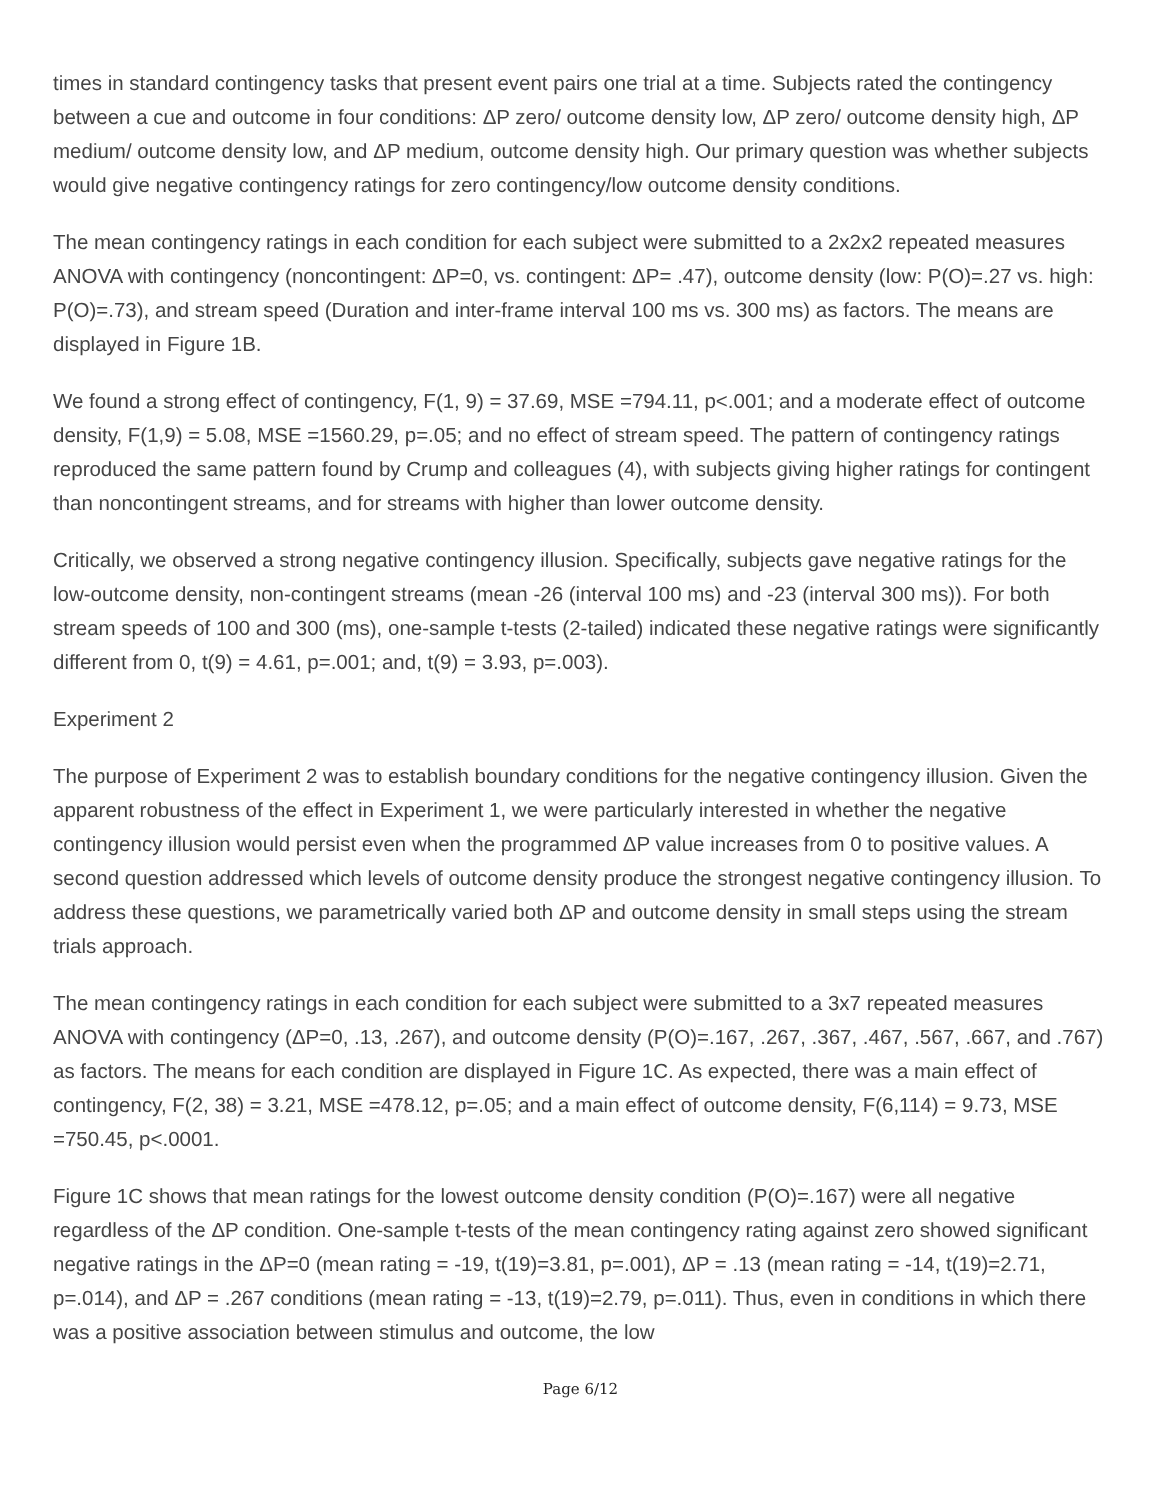times in standard contingency tasks that present event pairs one trial at a time. Subjects rated the contingency between a cue and outcome in four conditions: ΔP zero/ outcome density low, ΔP zero/ outcome density high, ΔP medium/ outcome density low, and ΔP medium, outcome density high. Our primary question was whether subjects would give negative contingency ratings for zero contingency/low outcome density conditions.
The mean contingency ratings in each condition for each subject were submitted to a 2x2x2 repeated measures ANOVA with contingency (noncontingent: ΔP=0, vs. contingent: ΔP= .47), outcome density (low: P(O)=.27 vs. high: P(O)=.73), and stream speed (Duration and inter-frame interval 100 ms vs. 300 ms) as factors. The means are displayed in Figure 1B.
We found a strong effect of contingency, F(1, 9) = 37.69, MSE =794.11, p<.001; and a moderate effect of outcome density, F(1,9) = 5.08, MSE =1560.29, p=.05; and no effect of stream speed. The pattern of contingency ratings reproduced the same pattern found by Crump and colleagues (4), with subjects giving higher ratings for contingent than noncontingent streams, and for streams with higher than lower outcome density.
Critically, we observed a strong negative contingency illusion. Specifically, subjects gave negative ratings for the low-outcome density, non-contingent streams (mean -26 (interval 100 ms) and -23 (interval 300 ms)). For both stream speeds of 100 and 300 (ms), one-sample t-tests (2-tailed) indicated these negative ratings were significantly different from 0, t(9) = 4.61, p=.001; and, t(9) = 3.93, p=.003).
Experiment 2
The purpose of Experiment 2 was to establish boundary conditions for the negative contingency illusion. Given the apparent robustness of the effect in Experiment 1, we were particularly interested in whether the negative contingency illusion would persist even when the programmed ΔP value increases from 0 to positive values. A second question addressed which levels of outcome density produce the strongest negative contingency illusion. To address these questions, we parametrically varied both ΔP and outcome density in small steps using the stream trials approach.
The mean contingency ratings in each condition for each subject were submitted to a 3x7 repeated measures ANOVA with contingency (ΔP=0, .13, .267), and outcome density (P(O)=.167, .267, .367, .467, .567, .667, and .767) as factors. The means for each condition are displayed in Figure 1C. As expected, there was a main effect of contingency, F(2, 38) = 3.21, MSE =478.12, p=.05; and a main effect of outcome density, F(6,114) = 9.73, MSE =750.45, p<.0001.
Figure 1C shows that mean ratings for the lowest outcome density condition (P(O)=.167) were all negative regardless of the ΔP condition. One-sample t-tests of the mean contingency rating against zero showed significant negative ratings in the ΔP=0 (mean rating = -19, t(19)=3.81, p=.001), ΔP = .13 (mean rating = -14, t(19)=2.71, p=.014), and ΔP = .267 conditions (mean rating = -13, t(19)=2.79, p=.011). Thus, even in conditions in which there was a positive association between stimulus and outcome, the low
Page 6/12